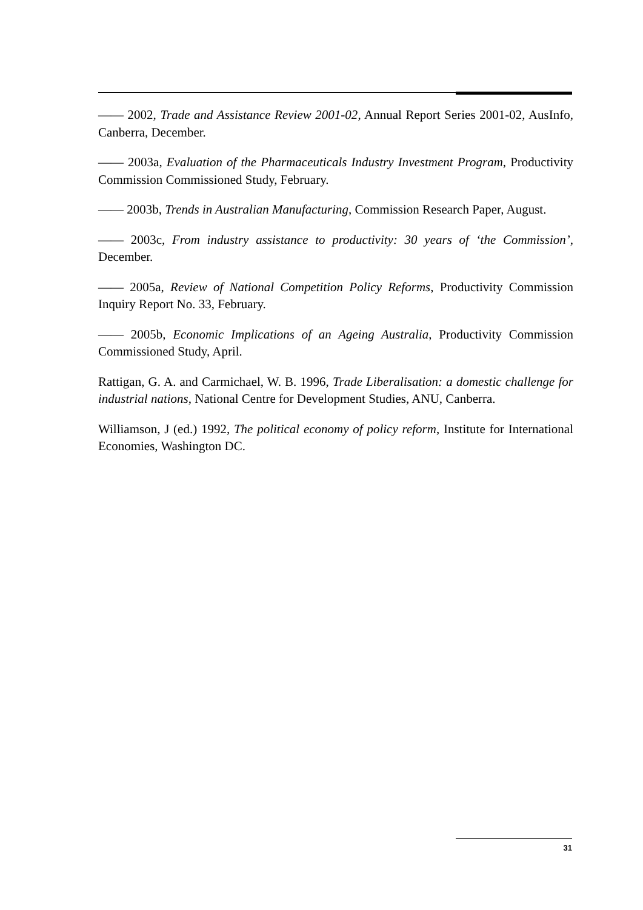—— 2002, Trade and Assistance Review 2001-02, Annual Report Series 2001-02, AusInfo, Canberra, December.
—— 2003a, Evaluation of the Pharmaceuticals Industry Investment Program, Productivity Commission Commissioned Study, February.
—— 2003b, Trends in Australian Manufacturing, Commission Research Paper, August.
—— 2003c, From industry assistance to productivity: 30 years of ‘the Commission’, December.
—— 2005a, Review of National Competition Policy Reforms, Productivity Commission Inquiry Report No. 33, February.
—— 2005b, Economic Implications of an Ageing Australia, Productivity Commission Commissioned Study, April.
Rattigan, G. A. and Carmichael, W. B. 1996, Trade Liberalisation: a domestic challenge for industrial nations, National Centre for Development Studies, ANU, Canberra.
Williamson, J (ed.) 1992, The political economy of policy reform, Institute for International Economies, Washington DC.
31